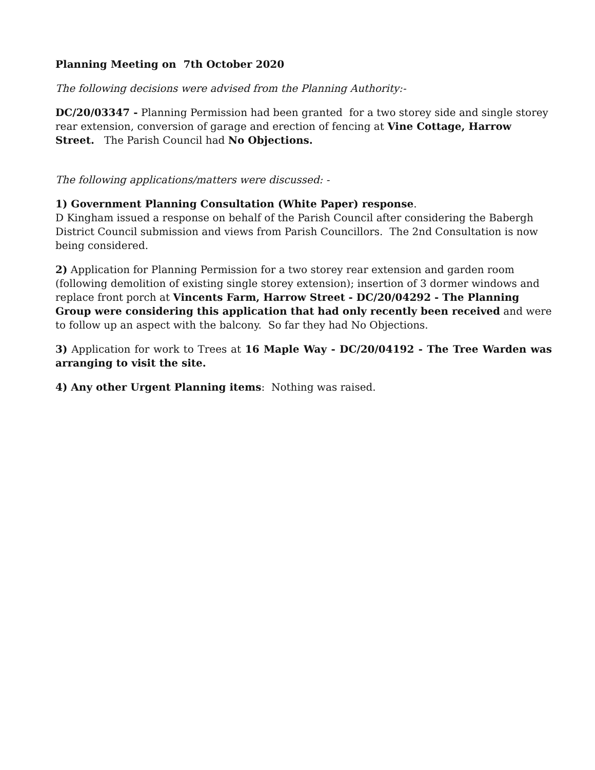Planning Meeting on 7th October 2020
The following decisions were advised from the Planning Authority:-
DC/20/03347 - Planning Permission had been granted for a two storey side and single storey rear extension, conversion of garage and erection of fencing at Vine Cottage, Harrow Street. The Parish Council had No Objections.
The following applications/matters were discussed: -
1) Government Planning Consultation (White Paper) response.
D Kingham issued a response on behalf of the Parish Council after considering the Babergh District Council submission and views from Parish Councillors. The 2nd Consultation is now being considered.
2) Application for Planning Permission for a two storey rear extension and garden room (following demolition of existing single storey extension); insertion of 3 dormer windows and replace front porch at Vincents Farm, Harrow Street - DC/20/04292 - The Planning Group were considering this application that had only recently been received and were to follow up an aspect with the balcony. So far they had No Objections.
3) Application for work to Trees at 16 Maple Way - DC/20/04192 - The Tree Warden was arranging to visit the site.
4) Any other Urgent Planning items: Nothing was raised.